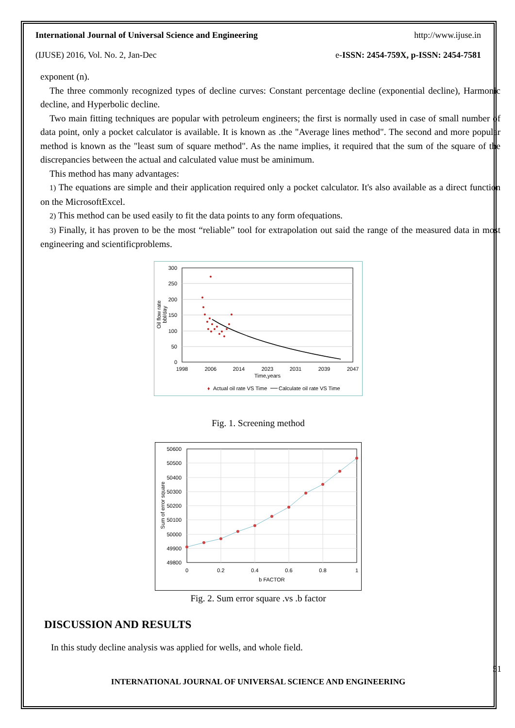International Journal of Universal Science and Engineering http://www.ijuse.in
(IJUSE) 2016, Vol. No. 2, Jan-Dec e-ISSN: 2454-759X, p-ISSN: 2454-7581
exponent (n).
The three commonly recognized types of decline curves: Constant percentage decline (exponential decline), Harmonic decline, and Hyperbolic decline.
Two main fitting techniques are popular with petroleum engineers; the first is normally used in case of small number of data point, only a pocket calculator is available. It is known as .the "Average lines method". The second and more popular method is known as the "least sum of square method". As the name implies, it required that the sum of the square of the discrepancies between the actual and calculated value must be aminimum.
This method has many advantages:
1) The equations are simple and their application required only a pocket calculator. It's also available as a direct function on the MicrosoftExcel.
2) This method can be used easily to fit the data points to any form ofequations.
3) Finally, it has proven to be the most “reliable” tool for extrapolation out said the range of the measured data in most engineering and scientificproblems.
300
250
200
150
100
50
0
1998
2006
2014
2023
2031
2039
2047
Time,years
Oil flow rate
bbl/day
♦
Actual oil rate VS Time
Calculate oil rate VS Time
Fig. 1. Screening method
50600
50500
50400
50300
50200
50100
50000
49900
49800
0
0.2
0.4
0.6
0.8
1
b FACTOR
Sum of error square
Fig. 2. Sum error square .vs .b factor
DISCUSSION AND RESULTS
In this study decline analysis was applied for wells, and whole field.
51
INTERNATIONAL JOURNAL OF UNIVERSAL SCIENCE AND ENGINEERING